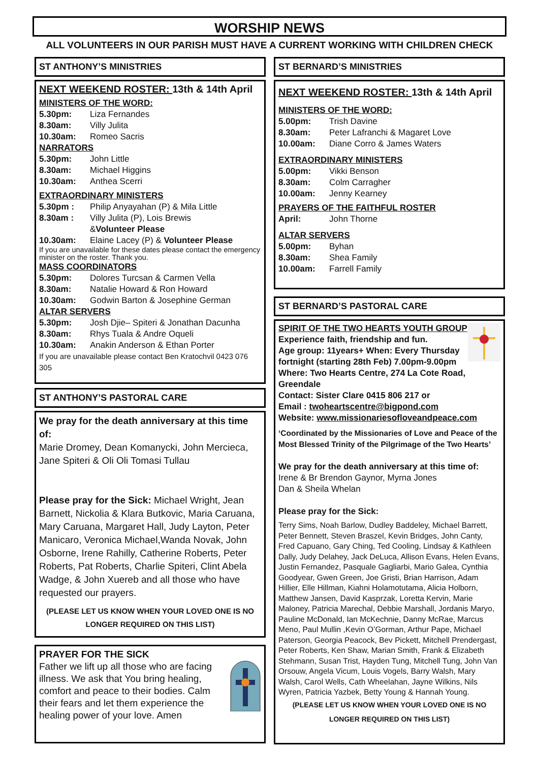WORSHIP NEWS
ALL VOLUNTEERS IN OUR PARISH MUST HAVE A CURRENT WORKING WITH CHILDREN CHECK
ST ANTHONY’S MINISTRIES
NEXT WEEKEND ROSTER: 13th & 14th April
MINISTERS OF THE WORD:
5.30pm: Liza Fernandes
8.30am: Villy Julita
10.30am: Romeo Sacris
NARRATORS
5.30pm: John Little
8.30am: Michael Higgins
10.30am: Anthea Scerri
EXTRAORDINARY MINISTERS
5.30pm : Philip Anyayahan (P) & Mila Little
8.30am : Villy Julita (P), Lois Brewis
& Volunteer Please
10.30am: Elaine Lacey (P) & Volunteer Please
If you are unavailable for these dates please contact the emergency minister on the roster. Thank you.
MASS COORDINATORS
5.30pm: Dolores Turcsan & Carmen Vella
8.30am: Natalie Howard & Ron Howard
10.30am: Godwin Barton & Josephine German
ALTAR SERVERS
5.30pm: Josh Djie– Spiteri & Jonathan Dacunha
8.30am: Rhys Tuala & Andre Oqueli
10.30am: Anakin Anderson & Ethan Porter
If you are unavailable please contact Ben Kratochvil 0423 076 305
ST ANTHONY’S PASTORAL CARE
We pray for the death anniversary at this time of:
Marie Dromey, Dean Komanycki, John Mercieca, Jane Spiteri & Oli Oli Tomasi Tullau
Please pray for the Sick: Michael Wright, Jean Barnett, Nickolia & Klara Butkovic, Maria Caruana, Mary Caruana, Margaret Hall, Judy Layton, Peter Manicaro, Veronica Michael,Wanda Novak, John Osborne, Irene Rahilly, Catherine Roberts, Peter Roberts, Pat Roberts, Charlie Spiteri, Clint Abela Wadge, & John Xuereb and all those who have requested our prayers.
(PLEASE LET US KNOW WHEN YOUR LOVED ONE IS NO LONGER REQUIRED ON THIS LIST)
PRAYER FOR THE SICK
Father we lift up all those who are facing illness. We ask that You bring healing, comfort and peace to their bodies. Calm their fears and let them experience the healing power of your love. Amen
ST BERNARD’S MINISTRIES
NEXT WEEKEND ROSTER: 13th & 14th April
MINISTERS OF THE WORD:
5.00pm: Trish Davine
8.30am: Peter Lafranchi & Magaret Love
10.00am: Diane Corro & James Waters
EXTRAORDINARY MINISTERS
5.00pm: Vikki Benson
8.30am: Colm Carragher
10.00am: Jenny Kearney
PRAYERS OF THE FAITHFUL ROSTER
April: John Thorne
ALTAR SERVERS
5.00pm: Byhan
8.30am: Shea Family
10.00am: Farrell Family
ST BERNARD’S PASTORAL CARE
SPIRIT OF THE TWO HEARTS YOUTH GROUP
Experience faith, friendship and fun.
Age group: 11years+ When: Every Thursday fortnight (starting 28th Feb) 7.00pm-9.00pm
Where: Two Hearts Centre, 274 La Cote Road, Greendale
Contact: Sister Clare 0415 806 217 or
Email : twoheartscentre@bigpond.com
Website: www.missionariesofloveandpeace.com
‘Coordinated by the Missionaries of Love and Peace of the Most Blessed Trinity of the Pilgrimage of the Two Hearts’
We pray for the death anniversary at this time of:
Irene & Br Brendon Gaynor, Myrna Jones
Dan & Sheila Whelan
Please pray for the Sick:
Terry Sims, Noah Barlow, Dudley Baddeley, Michael Barrett, Peter Bennett, Steven Braszel, Kevin Bridges, John Canty, Fred Capuano, Gary Ching, Ted Cooling, Lindsay & Kathleen Dally, Judy Delahey, Jack DeLuca, Allison Evans, Helen Evans, Justin Fernandez, Pasquale Gagliarbi, Mario Galea, Cynthia Goodyear, Gwen Green, Joe Gristi, Brian Harrison, Adam Hillier, Elle Hillman, Kiahni Holamotutama, Alicia Holborn, Matthew Jansen, David Kasprzak, Loretta Kervin, Marie Maloney, Patricia Marechal, Debbie Marshall, Jordanis Maryo, Pauline McDonald, Ian McKechnie, Danny McRae, Marcus Meno, Paul Mullin ,Kevin O’Gorman, Arthur Pape, Michael Paterson, Georgia Peacock, Bev Pickett, Mitchell Prendergast, Peter Roberts, Ken Shaw, Marian Smith, Frank & Elizabeth Stehmann, Susan Trist, Hayden Tung, Mitchell Tung, John Van Orsouw, Angela Vicum, Louis Vogels, Barry Walsh, Mary Walsh, Carol Wells, Cath Wheelahan, Jayne Wilkins, Nils Wyren, Patricia Yazbek, Betty Young & Hannah Young.
(PLEASE LET US KNOW WHEN YOUR LOVED ONE IS NO LONGER REQUIRED ON THIS LIST)